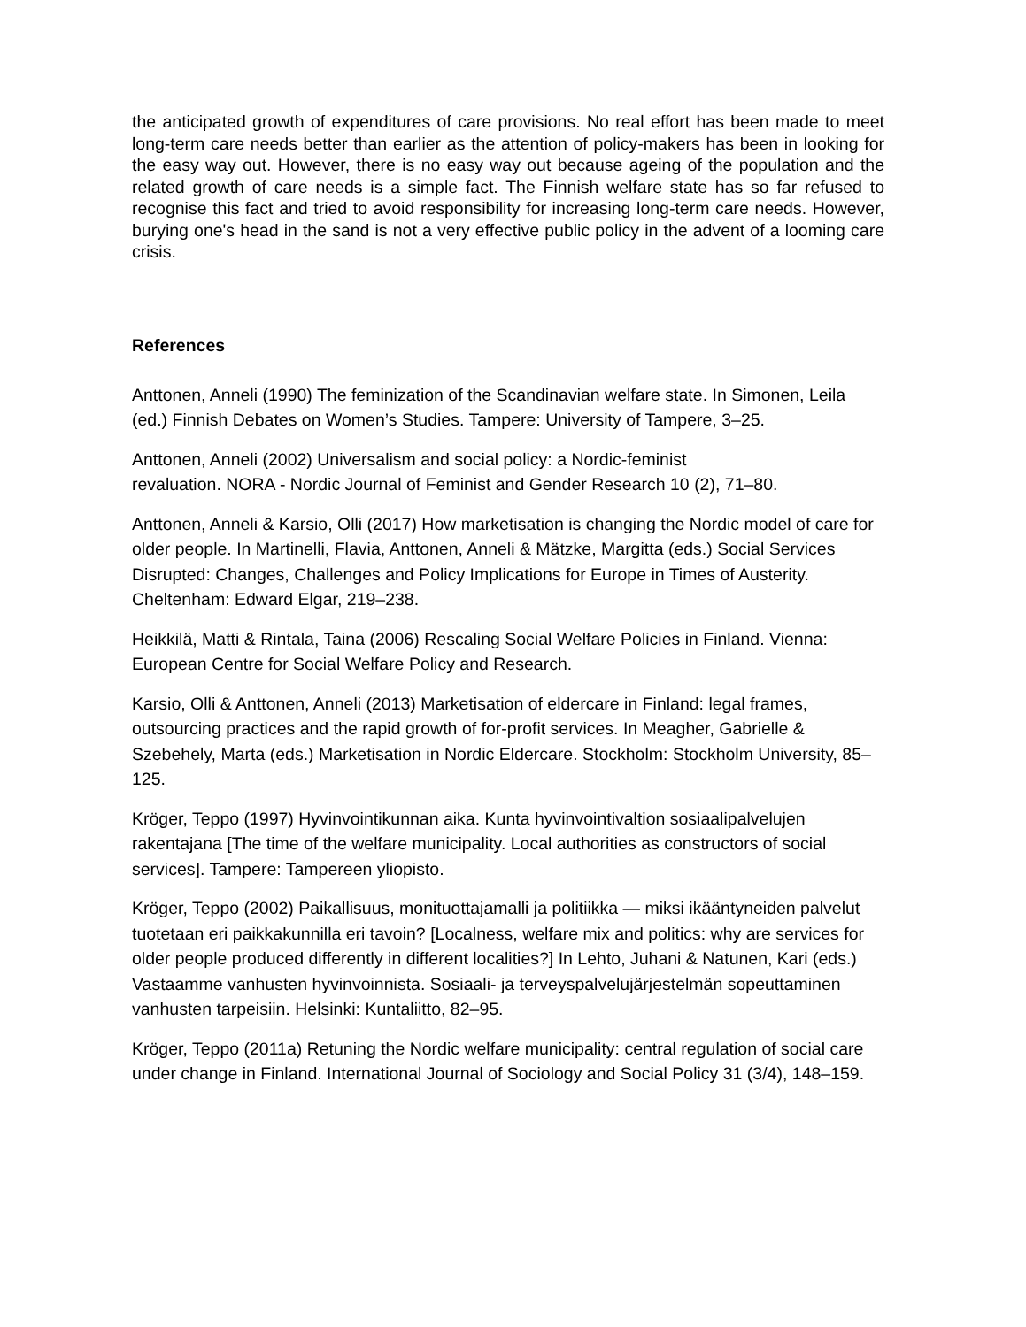the anticipated growth of expenditures of care provisions. No real effort has been made to meet long-term care needs better than earlier as the attention of policy-makers has been in looking for the easy way out. However, there is no easy way out because ageing of the population and the related growth of care needs is a simple fact. The Finnish welfare state has so far refused to recognise this fact and tried to avoid responsibility for increasing long-term care needs. However, burying one's head in the sand is not a very effective public policy in the advent of a looming care crisis.
References
Anttonen, Anneli (1990) The feminization of the Scandinavian welfare state. In Simonen, Leila (ed.) Finnish Debates on Women’s Studies. Tampere: University of Tampere, 3–25.
Anttonen, Anneli (2002) Universalism and social policy: a Nordic-feminist
revaluation. NORA - Nordic Journal of Feminist and Gender Research 10 (2), 71–80.
Anttonen, Anneli & Karsio, Olli (2017) How marketisation is changing the Nordic model of care for older people. In Martinelli, Flavia, Anttonen, Anneli & Mätzke, Margitta (eds.) Social Services Disrupted: Changes, Challenges and Policy Implications for Europe in Times of Austerity. Cheltenham: Edward Elgar, 219–238.
Heikkilä, Matti & Rintala, Taina (2006) Rescaling Social Welfare Policies in Finland. Vienna: European Centre for Social Welfare Policy and Research.
Karsio, Olli & Anttonen, Anneli (2013) Marketisation of eldercare in Finland: legal frames, outsourcing practices and the rapid growth of for-profit services. In Meagher, Gabrielle & Szebehely, Marta (eds.) Marketisation in Nordic Eldercare. Stockholm: Stockholm University, 85–125.
Kröger, Teppo (1997) Hyvinvointikunnan aika. Kunta hyvinvointivaltion sosiaalipalvelujen rakentajana [The time of the welfare municipality. Local authorities as constructors of social services]. Tampere: Tampereen yliopisto.
Kröger, Teppo (2002) Paikallisuus, monituottajamalli ja politiikka — miksi ikääntyneiden palvelut tuotetaan eri paikkakunnilla eri tavoin? [Localness, welfare mix and politics: why are services for older people produced differently in different localities?] In Lehto, Juhani & Natunen, Kari (eds.) Vastaamme vanhusten hyvinvoinnista. Sosiaali- ja terveyspalvelujärjestelmän sopeuttaminen vanhusten tarpeisiin. Helsinki: Kuntaliitto, 82–95.
Kröger, Teppo (2011a) Retuning the Nordic welfare municipality: central regulation of social care under change in Finland. International Journal of Sociology and Social Policy 31 (3/4), 148–159.